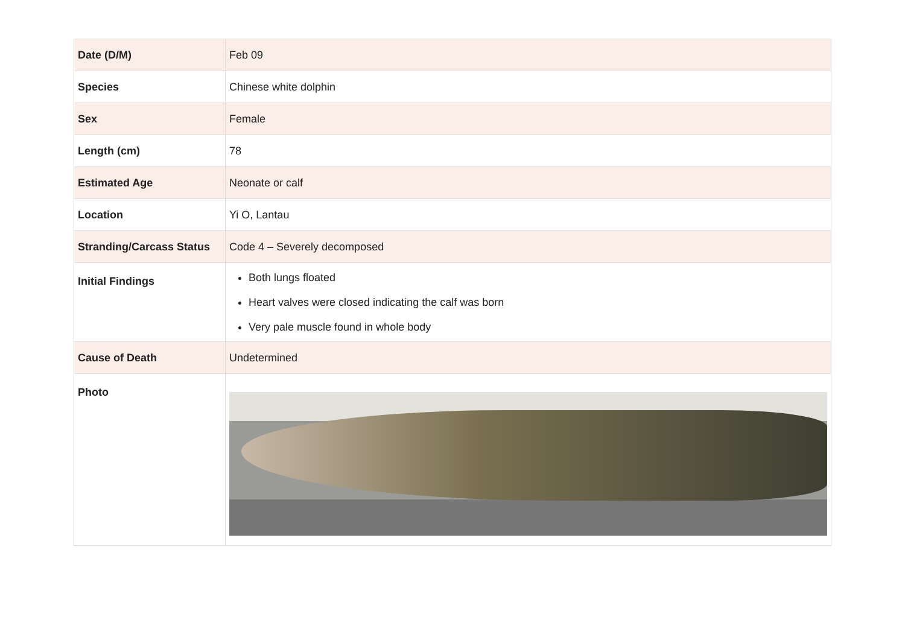| Date (D/M) | Feb 09 |
| Species | Chinese white dolphin |
| Sex | Female |
| Length (cm) | 78 |
| Estimated Age | Neonate or calf |
| Location | Yi O, Lantau |
| Stranding/Carcass Status | Code 4 – Severely decomposed |
| Initial Findings | Both lungs floated Heart valves were closed indicating the calf was born Very pale muscle found in whole body |
| Cause of Death | Undetermined |
| Photo | |